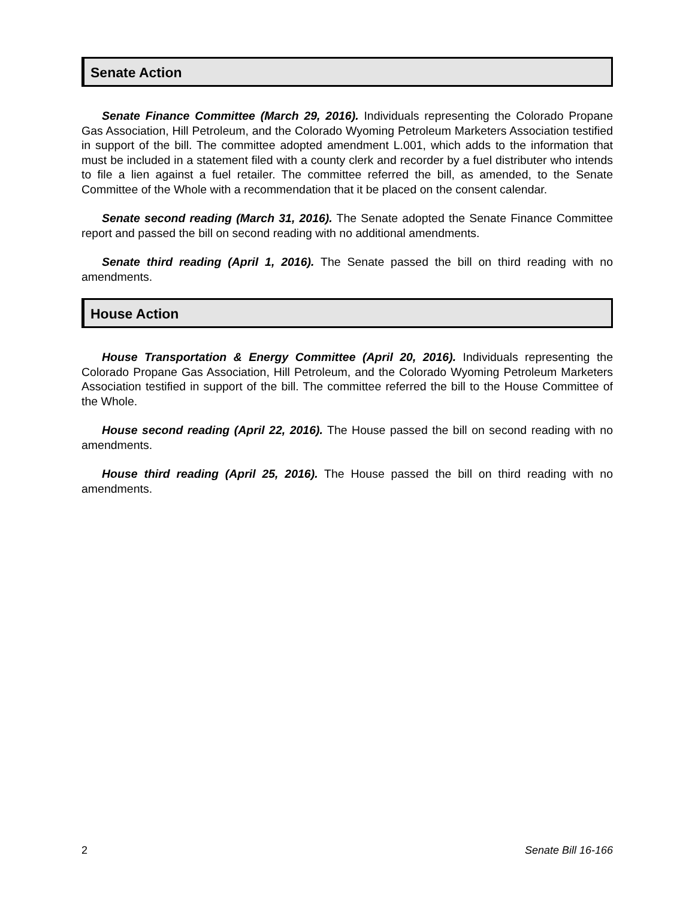Senate Action
Senate Finance Committee (March 29, 2016). Individuals representing the Colorado Propane Gas Association, Hill Petroleum, and the Colorado Wyoming Petroleum Marketers Association testified in support of the bill. The committee adopted amendment L.001, which adds to the information that must be included in a statement filed with a county clerk and recorder by a fuel distributer who intends to file a lien against a fuel retailer. The committee referred the bill, as amended, to the Senate Committee of the Whole with a recommendation that it be placed on the consent calendar.
Senate second reading (March 31, 2016). The Senate adopted the Senate Finance Committee report and passed the bill on second reading with no additional amendments.
Senate third reading (April 1, 2016). The Senate passed the bill on third reading with no amendments.
House Action
House Transportation & Energy Committee (April 20, 2016). Individuals representing the Colorado Propane Gas Association, Hill Petroleum, and the Colorado Wyoming Petroleum Marketers Association testified in support of the bill. The committee referred the bill to the House Committee of the Whole.
House second reading (April 22, 2016). The House passed the bill on second reading with no amendments.
House third reading (April 25, 2016). The House passed the bill on third reading with no amendments.
2 Senate Bill 16-166